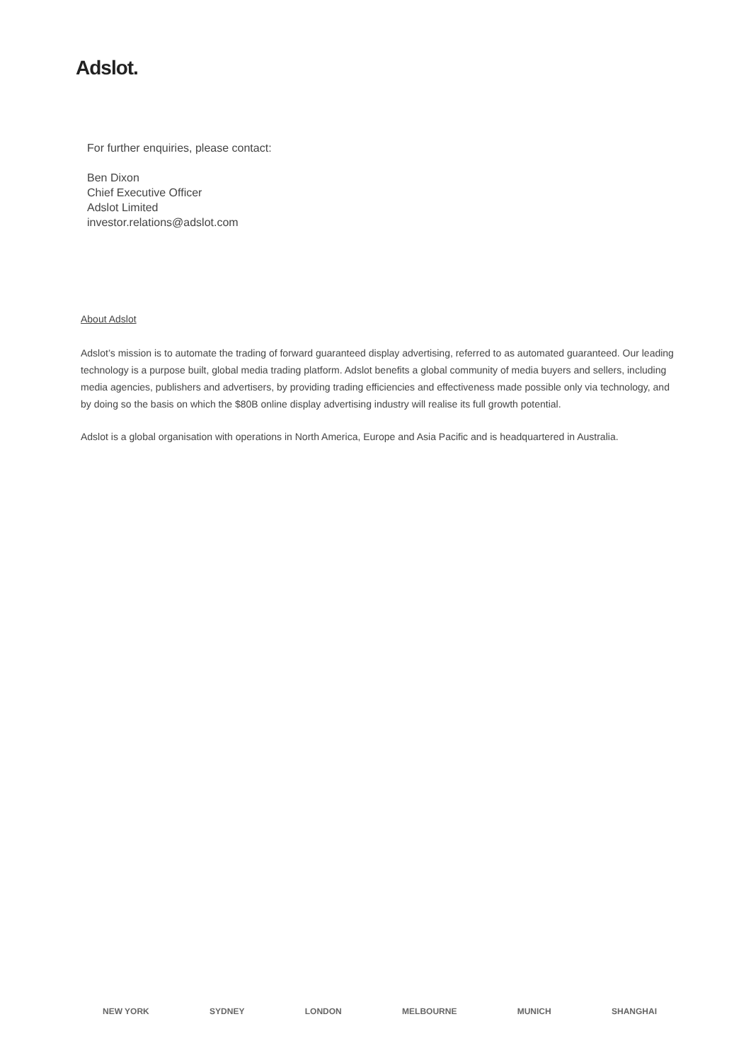Adslot.
For further enquiries, please contact:
Ben Dixon
Chief Executive Officer
Adslot Limited
investor.relations@adslot.com
About Adslot
Adslot’s mission is to automate the trading of forward guaranteed display advertising, referred to as automated guaranteed. Our leading technology is a purpose built, global media trading platform. Adslot benefits a global community of media buyers and sellers, including media agencies, publishers and advertisers, by providing trading efficiencies and effectiveness made possible only via technology, and by doing so the basis on which the $80B online display advertising industry will realise its full growth potential.
Adslot is a global organisation with operations in North America, Europe and Asia Pacific and is headquartered in Australia.
NEW YORK SYDNEY LONDON MELBOURNE MUNICH SHANGHAI